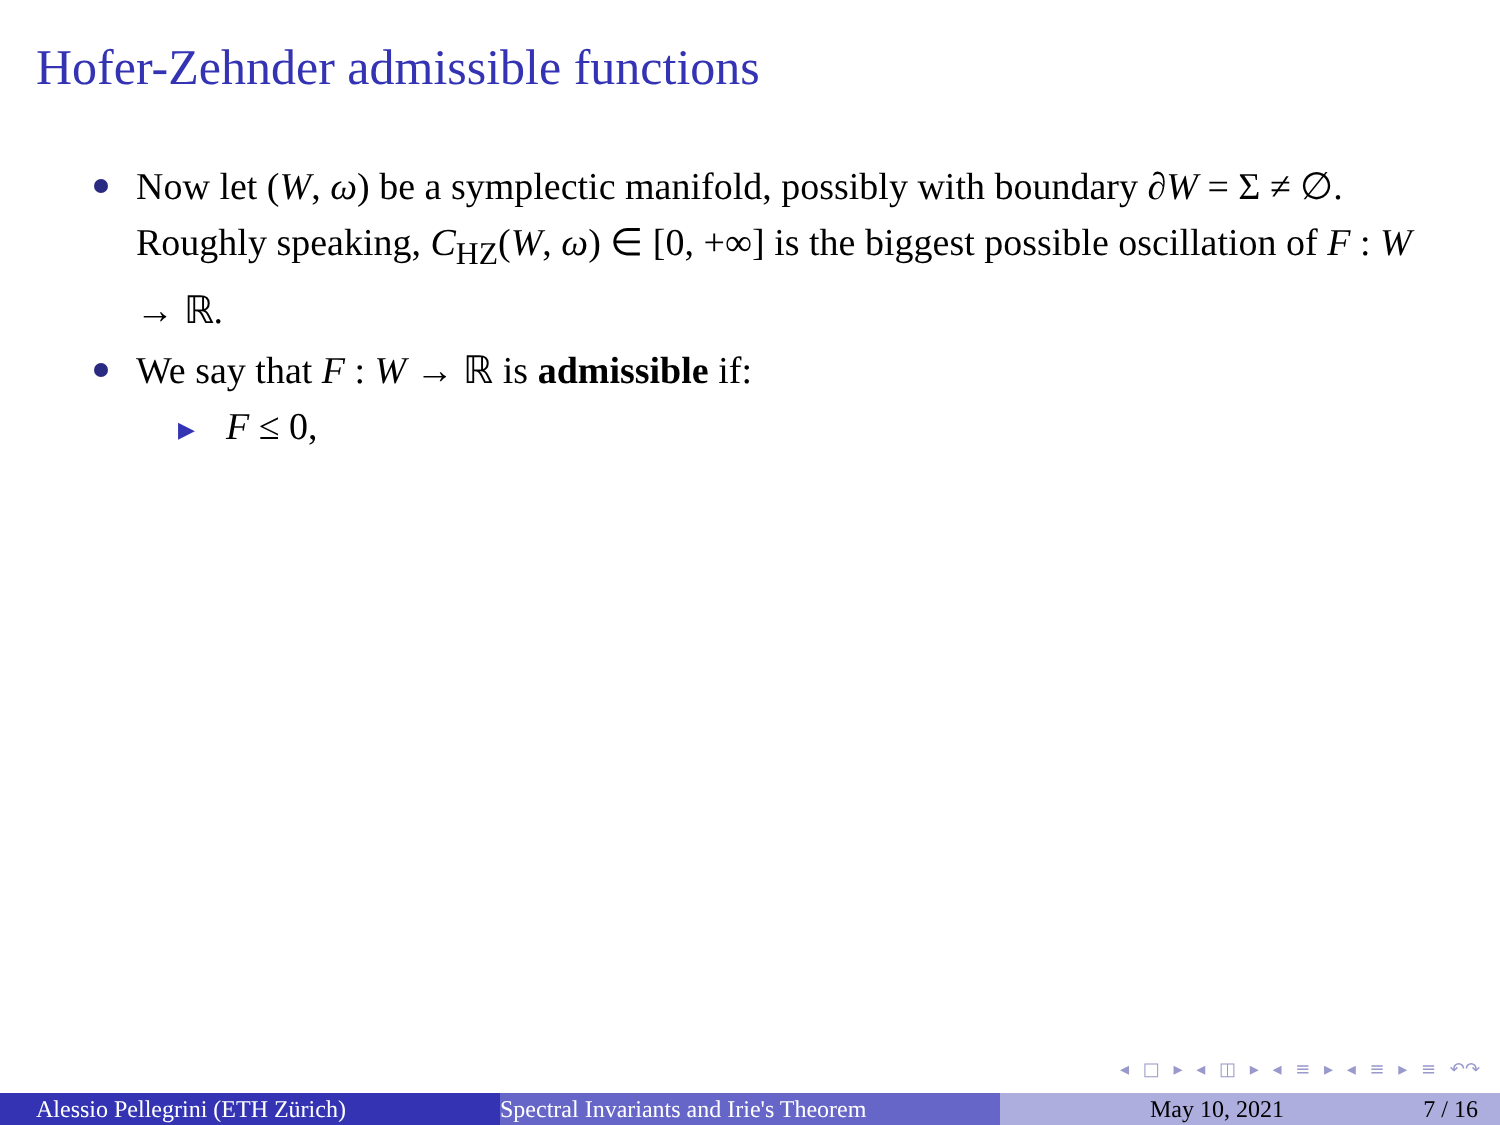Hofer-Zehnder admissible functions
Now let (W, ω) be a symplectic manifold, possibly with boundary ∂W = Σ ≠ ∅. Roughly speaking, C<sub>HZ</sub>(W, ω) ∈ [0, +∞] is the biggest possible oscillation of F : W → ℝ.
We say that F : W → ℝ is admissible if:
▶ F ≤ 0,
◂ □ ▸ ◂ ◫ ▸ ◂ ≡ ▸ ◂ ≡ ▸ ≡ ↶↷
Alessio Pellegrini (ETH Zürich) Spectral Invariants and Irie's Theorem May 10, 2021 7 / 16